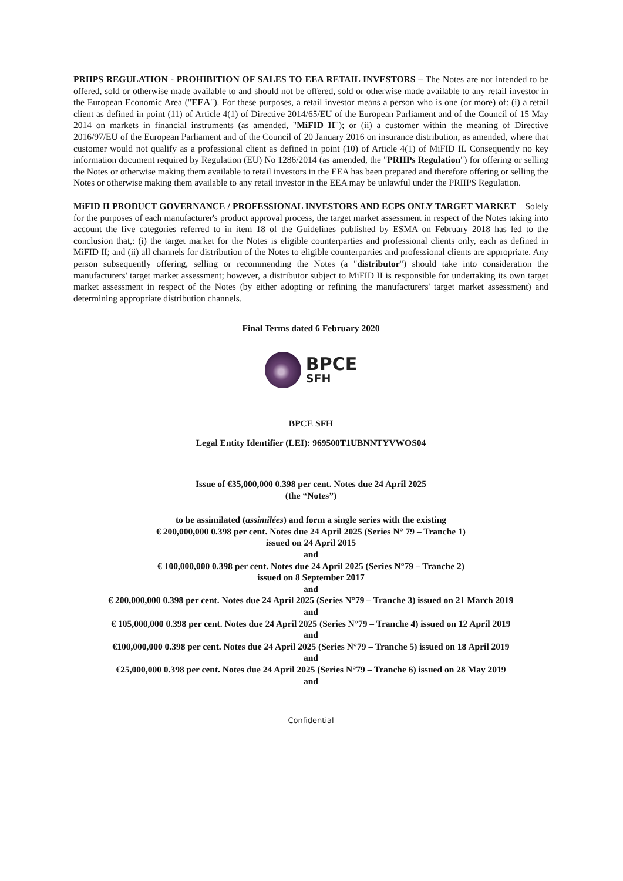PRIIPS REGULATION - PROHIBITION OF SALES TO EEA RETAIL INVESTORS – The Notes are not intended to be offered, sold or otherwise made available to and should not be offered, sold or otherwise made available to any retail investor in the European Economic Area ("EEA"). For these purposes, a retail investor means a person who is one (or more) of: (i) a retail client as defined in point (11) of Article 4(1) of Directive 2014/65/EU of the European Parliament and of the Council of 15 May 2014 on markets in financial instruments (as amended, "MiFID II"); or (ii) a customer within the meaning of Directive 2016/97/EU of the European Parliament and of the Council of 20 January 2016 on insurance distribution, as amended, where that customer would not qualify as a professional client as defined in point (10) of Article 4(1) of MiFID II. Consequently no key information document required by Regulation (EU) No 1286/2014 (as amended, the "PRIIPs Regulation") for offering or selling the Notes or otherwise making them available to retail investors in the EEA has been prepared and therefore offering or selling the Notes or otherwise making them available to any retail investor in the EEA may be unlawful under the PRIIPS Regulation.
MiFID II PRODUCT GOVERNANCE / PROFESSIONAL INVESTORS AND ECPS ONLY TARGET MARKET – Solely for the purposes of each manufacturer's product approval process, the target market assessment in respect of the Notes taking into account the five categories referred to in item 18 of the Guidelines published by ESMA on February 2018 has led to the conclusion that,: (i) the target market for the Notes is eligible counterparties and professional clients only, each as defined in MiFID II; and (ii) all channels for distribution of the Notes to eligible counterparties and professional clients are appropriate. Any person subsequently offering, selling or recommending the Notes (a "distributor") should take into consideration the manufacturers' target market assessment; however, a distributor subject to MiFID II is responsible for undertaking its own target market assessment in respect of the Notes (by either adopting or refining the manufacturers' target market assessment) and determining appropriate distribution channels.
Final Terms dated 6 February 2020
BPCE
SFH
BPCE SFH
Legal Entity Identifier (LEI): 969500T1UBNNTYVWOS04
Issue of €35,000,000 0.398 per cent. Notes due 24 April 2025
(the “Notes”)
to be assimilated (assimilées) and form a single series with the existing
€ 200,000,000 0.398 per cent. Notes due 24 April 2025 (Series N° 79 – Tranche 1)
issued on 24 April 2015
and
€ 100,000,000 0.398 per cent. Notes due 24 April 2025 (Series N°79 – Tranche 2)
issued on 8 September 2017
and
€ 200,000,000 0.398 per cent. Notes due 24 April 2025 (Series N°79 – Tranche 3) issued on 21 March 2019
and
€ 105,000,000 0.398 per cent. Notes due 24 April 2025 (Series N°79 – Tranche 4) issued on 12 April 2019
and
€100,000,000 0.398 per cent. Notes due 24 April 2025 (Series N°79 – Tranche 5) issued on 18 April 2019
and
€25,000,000 0.398 per cent. Notes due 24 April 2025 (Series N°79 – Tranche 6) issued on 28 May 2019
and
Confidential